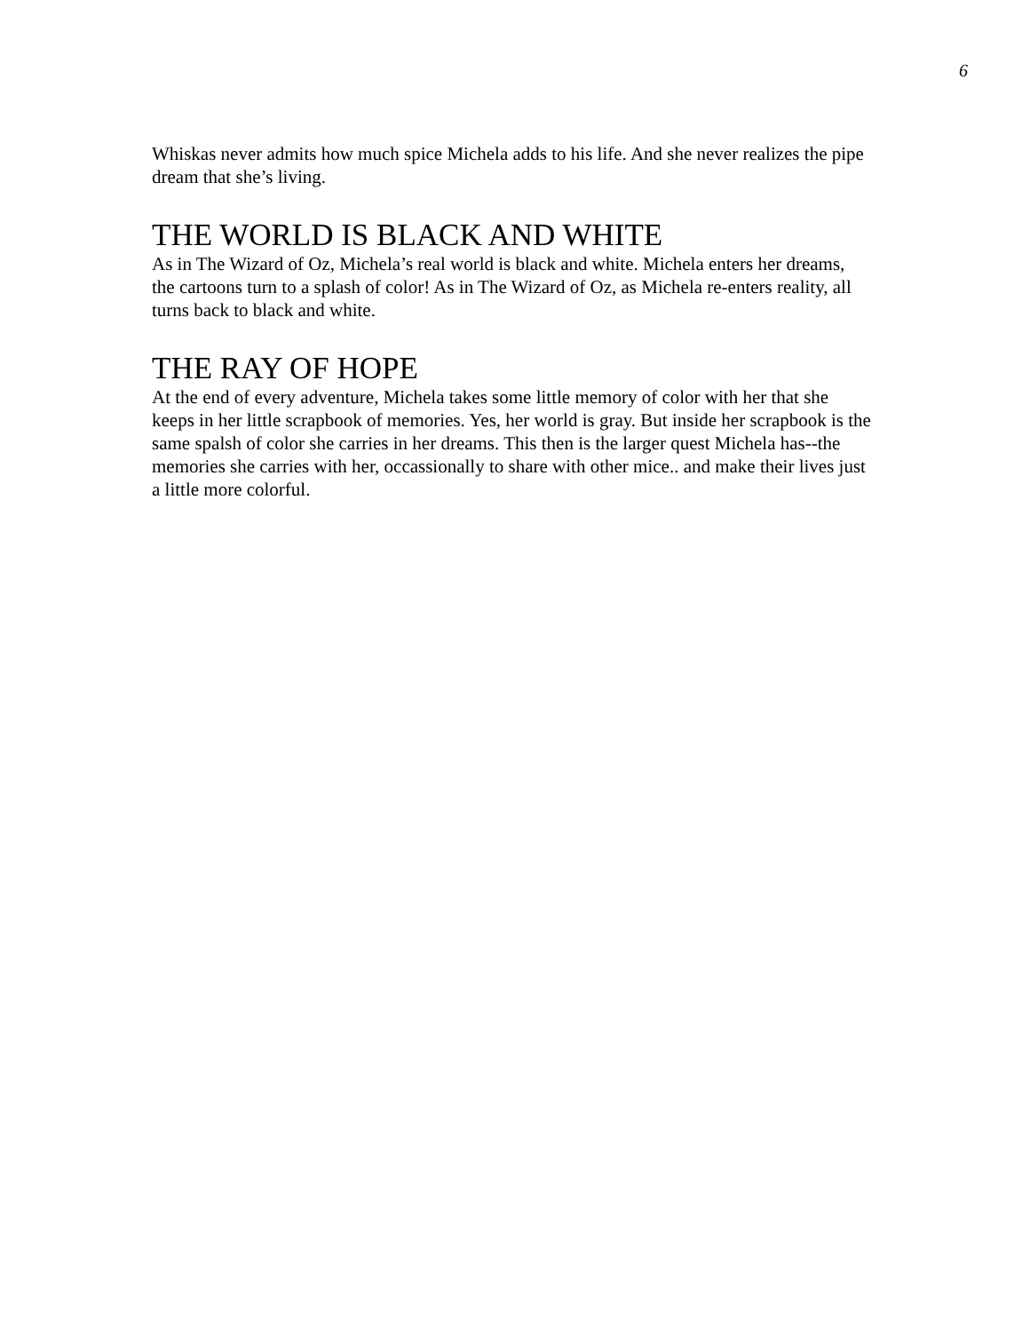6
Whiskas never admits how much spice Michela adds to his life. And she never realizes the pipe dream that she’s living.
THE WORLD IS BLACK AND WHITE
As in The Wizard of Oz, Michela’s real world is black and white. Michela enters her dreams, the cartoons turn to a splash of color! As in The Wizard of Oz, as Michela re-enters reality, all turns back to black and white.
THE RAY OF HOPE
At the end of every adventure, Michela takes some little memory of color with her that she keeps in her little scrapbook of memories. Yes, her world is gray. But inside her scrapbook is the same spalsh of color she carries in her dreams. This then is the larger quest Michela has--the memories she carries with her, occassionally to share with other mice.. and make their lives just a little more colorful.